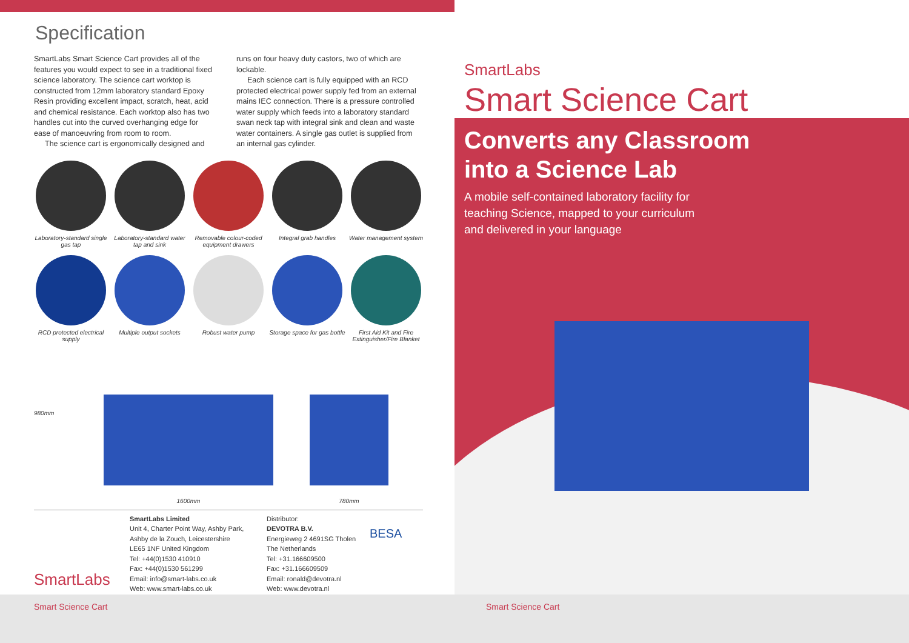Specification
SmartLabs Smart Science Cart provides all of the features you would expect to see in a traditional fixed science laboratory. The science cart worktop is constructed from 12mm laboratory standard Epoxy Resin providing excellent impact, scratch, heat, acid and chemical resistance. Each worktop also has two handles cut into the curved overhanging edge for ease of manoeuvring from room to room.
The science cart is ergonomically designed and
runs on four heavy duty castors, two of which are lockable.
Each science cart is fully equipped with an RCD protected electrical power supply fed from an external mains IEC connection. There is a pressure controlled water supply which feeds into a laboratory standard swan neck tap with integral sink and clean and waste water containers. A single gas outlet is supplied from an internal gas cylinder.
Laboratory-standard single gas tap
Laboratory-standard water tap and sink
Removable colour-coded equipment drawers
Integral grab handles
Water management system
RCD protected electrical supply
Multiple output sockets
Robust water pump
Storage space for gas bottle
First Aid Kit and Fire Extinguisher/Fire Blanket
980mm
1600mm 780mm
SmartLabs
SmartLabs Limited
Unit 4, Charter Point Way, Ashby Park,
Ashby de la Zouch, Leicestershire
LE65 1NF United Kingdom
Tel: +44(0)1530 410910
Fax: +44(0)1530 561299
Email: info@smart-labs.co.uk
Web: www.smart-labs.co.uk
Distributor:
DEVOTRA B.V.
Energieweg 2 4691SG Tholen
The Netherlands
Tel: +31.166609500
Fax: +31.166609509
Email: ronald@devotra.nl
Web: www.devotra.nl
BESA
Smart Science Cart
SmartLabs
Smart Science Cart
Converts any Classroom
into a Science Lab
A mobile self-contained laboratory facility for teaching Science, mapped to your curriculum and delivered in your language
Smart Science Cart